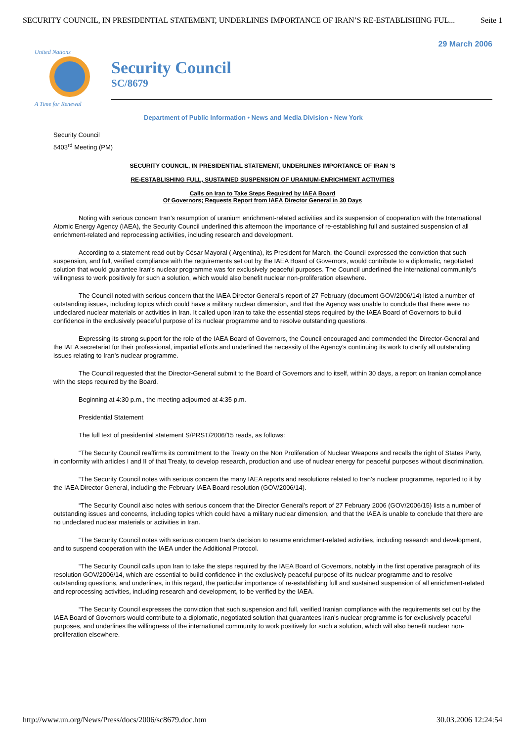SECURITY COUNCIL, IN PRESIDENTIAL STATEMENT, UNDERLINES IMPORTANCE OF IRAN’S RE-ESTABLISHING FUL... Seite 1
29 March 2006
United Nations
A Time for Renewal
Security Council
SC/8679
Department of Public Information • News and Media Division • New York
Security Council
5403<sup>rd</sup> Meeting (PM)
SECURITY COUNCIL, IN PRESIDENTIAL STATEMENT, UNDERLINES IMPORTANCE OF IRAN ’S
RE-ESTABLISHING FULL, SUSTAINED SUSPENSION OF URANIUM-ENRICHMENT ACTIVITIES
Calls on Iran to Take Steps Required by IAEA Board
Of Governors; Requests Report from IAEA Director General in 30 Days
Noting with serious concern Iran’s resumption of uranium enrichment-related activities and its suspension of cooperation with the International Atomic Energy Agency (IAEA), the Security Council underlined this afternoon the importance of re-establishing full and sustained suspension of all enrichment-related and reprocessing activities, including research and development.
According to a statement read out by César Mayoral ( Argentina), its President for March, the Council expressed the conviction that such suspension, and full, verified compliance with the requirements set out by the IAEA Board of Governors, would contribute to a diplomatic, negotiated solution that would guarantee Iran’s nuclear programme was for exclusively peaceful purposes. The Council underlined the international community’s willingness to work positively for such a solution, which would also benefit nuclear non-proliferation elsewhere.
The Council noted with serious concern that the IAEA Director General’s report of 27 February (document GOV/2006/14) listed a number of outstanding issues, including topics which could have a military nuclear dimension, and that the Agency was unable to conclude that there were no undeclared nuclear materials or activities in Iran. It called upon Iran to take the essential steps required by the IAEA Board of Governors to build confidence in the exclusively peaceful purpose of its nuclear programme and to resolve outstanding questions.
Expressing its strong support for the role of the IAEA Board of Governors, the Council encouraged and commended the Director-General and the IAEA secretariat for their professional, impartial efforts and underlined the necessity of the Agency’s continuing its work to clarify all outstanding issues relating to Iran’s nuclear programme.
The Council requested that the Director-General submit to the Board of Governors and to itself, within 30 days, a report on Iranian compliance with the steps required by the Board.
Beginning at 4:30 p.m., the meeting adjourned at 4:35 p.m.
Presidential Statement
The full text of presidential statement S/PRST/2006/15 reads, as follows:
“The Security Council reaffirms its commitment to the Treaty on the Non Proliferation of Nuclear Weapons and recalls the right of States Party, in conformity with articles I and II of that Treaty, to develop research, production and use of nuclear energy for peaceful purposes without discrimination.
“The Security Council notes with serious concern the many IAEA reports and resolutions related to Iran’s nuclear programme, reported to it by the IAEA Director General, including the February IAEA Board resolution (GOV/2006/14).
“The Security Council also notes with serious concern that the Director General’s report of 27 February 2006 (GOV/2006/15) lists a number of outstanding issues and concerns, including topics which could have a military nuclear dimension, and that the IAEA is unable to conclude that there are no undeclared nuclear materials or activities in Iran.
“The Security Council notes with serious concern Iran’s decision to resume enrichment-related activities, including research and development, and to suspend cooperation with the IAEA under the Additional Protocol.
“The Security Council calls upon Iran to take the steps required by the IAEA Board of Governors, notably in the first operative paragraph of its resolution GOV/2006/14, which are essential to build confidence in the exclusively peaceful purpose of its nuclear programme and to resolve outstanding questions, and underlines, in this regard, the particular importance of re-establishing full and sustained suspension of all enrichment-related and reprocessing activities, including research and development, to be verified by the IAEA.
“The Security Council expresses the conviction that such suspension and full, verified Iranian compliance with the requirements set out by the IAEA Board of Governors would contribute to a diplomatic, negotiated solution that guarantees Iran’s nuclear programme is for exclusively peaceful purposes, and underlines the willingness of the international community to work positively for such a solution, which will also benefit nuclear non-proliferation elsewhere.
http://www.un.org/News/Press/docs/2006/sc8679.doc.htm 30.03.2006 12:24:54